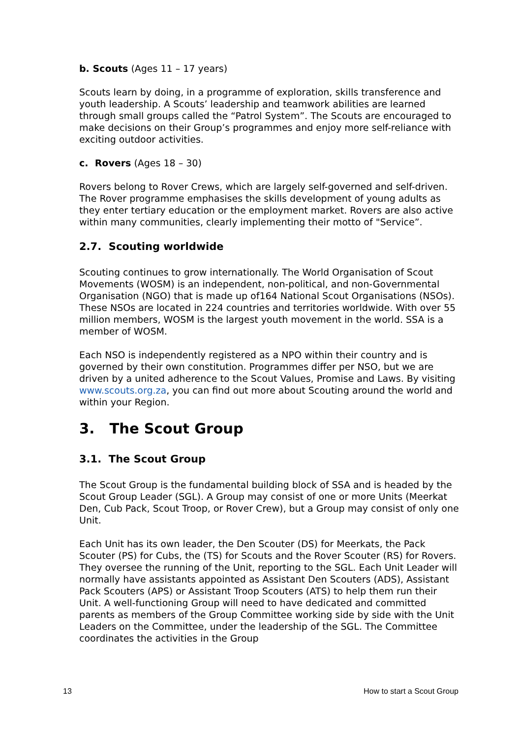b. Scouts (Ages 11 – 17 years)
Scouts learn by doing, in a programme of exploration, skills transference and youth leadership. A Scouts’ leadership and teamwork abilities are learned through small groups called the “Patrol System”. The Scouts are encouraged to make decisions on their Group’s programmes and enjoy more self-reliance with exciting outdoor activities.
c. Rovers (Ages 18 – 30)
Rovers belong to Rover Crews, which are largely self-governed and self-driven. The Rover programme emphasises the skills development of young adults as they enter tertiary education or the employment market. Rovers are also active within many communities, clearly implementing their motto of "Service”.
2.7. Scouting worldwide
Scouting continues to grow internationally. The World Organisation of Scout Movements (WOSM) is an independent, non-political, and non-Governmental Organisation (NGO) that is made up of164 National Scout Organisations (NSOs). These NSOs are located in 224 countries and territories worldwide. With over 55 million members, WOSM is the largest youth movement in the world. SSA is a member of WOSM.
Each NSO is independently registered as a NPO within their country and is governed by their own constitution. Programmes differ per NSO, but we are driven by a united adherence to the Scout Values, Promise and Laws. By visiting www.scouts.org.za, you can find out more about Scouting around the world and within your Region.
3. The Scout Group
3.1. The Scout Group
The Scout Group is the fundamental building block of SSA and is headed by the Scout Group Leader (SGL). A Group may consist of one or more Units (Meerkat Den, Cub Pack, Scout Troop, or Rover Crew), but a Group may consist of only one Unit.
Each Unit has its own leader, the Den Scouter (DS) for Meerkats, the Pack Scouter (PS) for Cubs, the (TS) for Scouts and the Rover Scouter (RS) for Rovers. They oversee the running of the Unit, reporting to the SGL. Each Unit Leader will normally have assistants appointed as Assistant Den Scouters (ADS), Assistant Pack Scouters (APS) or Assistant Troop Scouters (ATS) to help them run their Unit. A well-functioning Group will need to have dedicated and committed parents as members of the Group Committee working side by side with the Unit Leaders on the Committee, under the leadership of the SGL. The Committee coordinates the activities in the Group
13 How to start a Scout Group